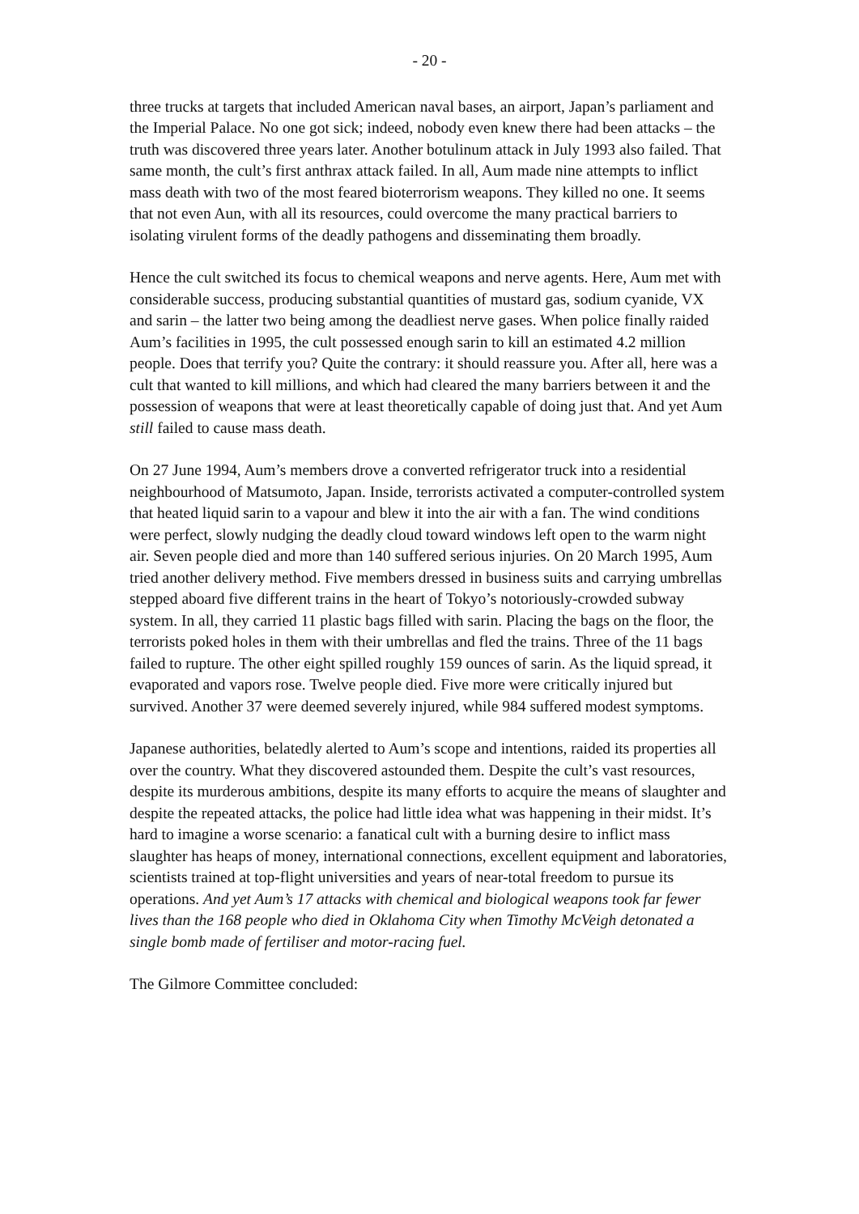- 20 -
three trucks at targets that included American naval bases, an airport, Japan’s parliament and the Imperial Palace. No one got sick; indeed, nobody even knew there had been attacks – the truth was discovered three years later. Another botulinum attack in July 1993 also failed. That same month, the cult’s first anthrax attack failed. In all, Aum made nine attempts to inflict mass death with two of the most feared bioterrorism weapons. They killed no one. It seems that not even Aun, with all its resources, could overcome the many practical barriers to isolating virulent forms of the deadly pathogens and disseminating them broadly.
Hence the cult switched its focus to chemical weapons and nerve agents. Here, Aum met with considerable success, producing substantial quantities of mustard gas, sodium cyanide, VX and sarin – the latter two being among the deadliest nerve gases. When police finally raided Aum’s facilities in 1995, the cult possessed enough sarin to kill an estimated 4.2 million people. Does that terrify you? Quite the contrary: it should reassure you. After all, here was a cult that wanted to kill millions, and which had cleared the many barriers between it and the possession of weapons that were at least theoretically capable of doing just that. And yet Aum still failed to cause mass death.
On 27 June 1994, Aum’s members drove a converted refrigerator truck into a residential neighbourhood of Matsumoto, Japan. Inside, terrorists activated a computer-controlled system that heated liquid sarin to a vapour and blew it into the air with a fan. The wind conditions were perfect, slowly nudging the deadly cloud toward windows left open to the warm night air. Seven people died and more than 140 suffered serious injuries. On 20 March 1995, Aum tried another delivery method. Five members dressed in business suits and carrying umbrellas stepped aboard five different trains in the heart of Tokyo’s notoriously-crowded subway system. In all, they carried 11 plastic bags filled with sarin. Placing the bags on the floor, the terrorists poked holes in them with their umbrellas and fled the trains. Three of the 11 bags failed to rupture. The other eight spilled roughly 159 ounces of sarin. As the liquid spread, it evaporated and vapors rose. Twelve people died. Five more were critically injured but survived. Another 37 were deemed severely injured, while 984 suffered modest symptoms.
Japanese authorities, belatedly alerted to Aum’s scope and intentions, raided its properties all over the country. What they discovered astounded them. Despite the cult’s vast resources, despite its murderous ambitions, despite its many efforts to acquire the means of slaughter and despite the repeated attacks, the police had little idea what was happening in their midst. It’s hard to imagine a worse scenario: a fanatical cult with a burning desire to inflict mass slaughter has heaps of money, international connections, excellent equipment and laboratories, scientists trained at top-flight universities and years of near-total freedom to pursue its operations. And yet Aum’s 17 attacks with chemical and biological weapons took far fewer lives than the 168 people who died in Oklahoma City when Timothy McVeigh detonated a single bomb made of fertiliser and motor-racing fuel.
The Gilmore Committee concluded: